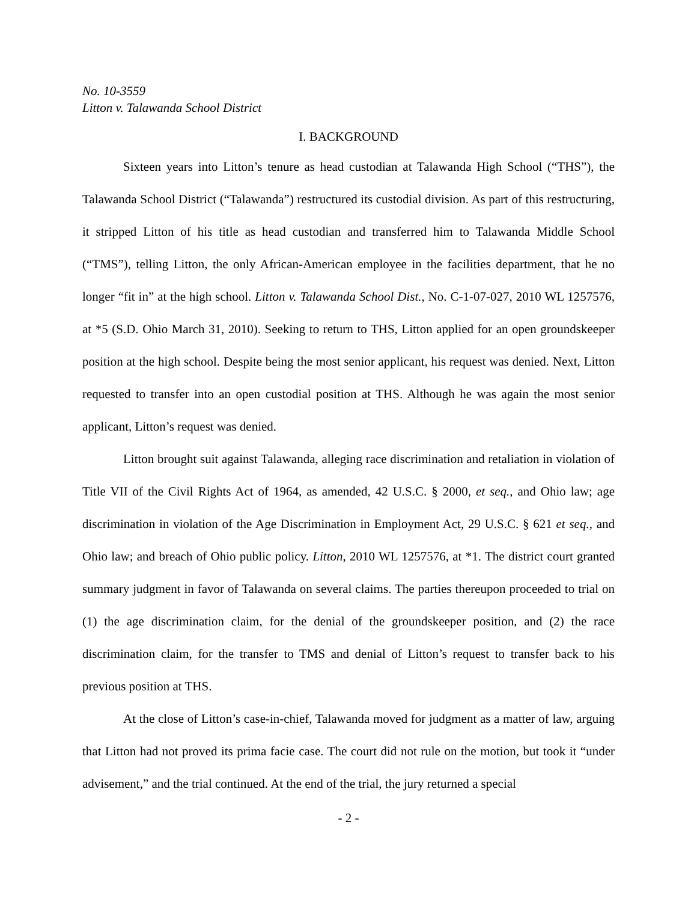No. 10-3559
Litton v. Talawanda School District
I. BACKGROUND
Sixteen years into Litton’s tenure as head custodian at Talawanda High School (“THS”), the Talawanda School District (“Talawanda”) restructured its custodial division. As part of this restructuring, it stripped Litton of his title as head custodian and transferred him to Talawanda Middle School (“TMS”), telling Litton, the only African-American employee in the facilities department, that he no longer “fit in” at the high school. Litton v. Talawanda School Dist., No. C-1-07-027, 2010 WL 1257576, at *5 (S.D. Ohio March 31, 2010). Seeking to return to THS, Litton applied for an open groundskeeper position at the high school. Despite being the most senior applicant, his request was denied. Next, Litton requested to transfer into an open custodial position at THS. Although he was again the most senior applicant, Litton’s request was denied.
Litton brought suit against Talawanda, alleging race discrimination and retaliation in violation of Title VII of the Civil Rights Act of 1964, as amended, 42 U.S.C. § 2000, et seq., and Ohio law; age discrimination in violation of the Age Discrimination in Employment Act, 29 U.S.C. § 621 et seq., and Ohio law; and breach of Ohio public policy. Litton, 2010 WL 1257576, at *1. The district court granted summary judgment in favor of Talawanda on several claims. The parties thereupon proceeded to trial on (1) the age discrimination claim, for the denial of the groundskeeper position, and (2) the race discrimination claim, for the transfer to TMS and denial of Litton’s request to transfer back to his previous position at THS.
At the close of Litton’s case-in-chief, Talawanda moved for judgment as a matter of law, arguing that Litton had not proved its prima facie case. The court did not rule on the motion, but took it “under advisement,” and the trial continued. At the end of the trial, the jury returned a special
- 2 -